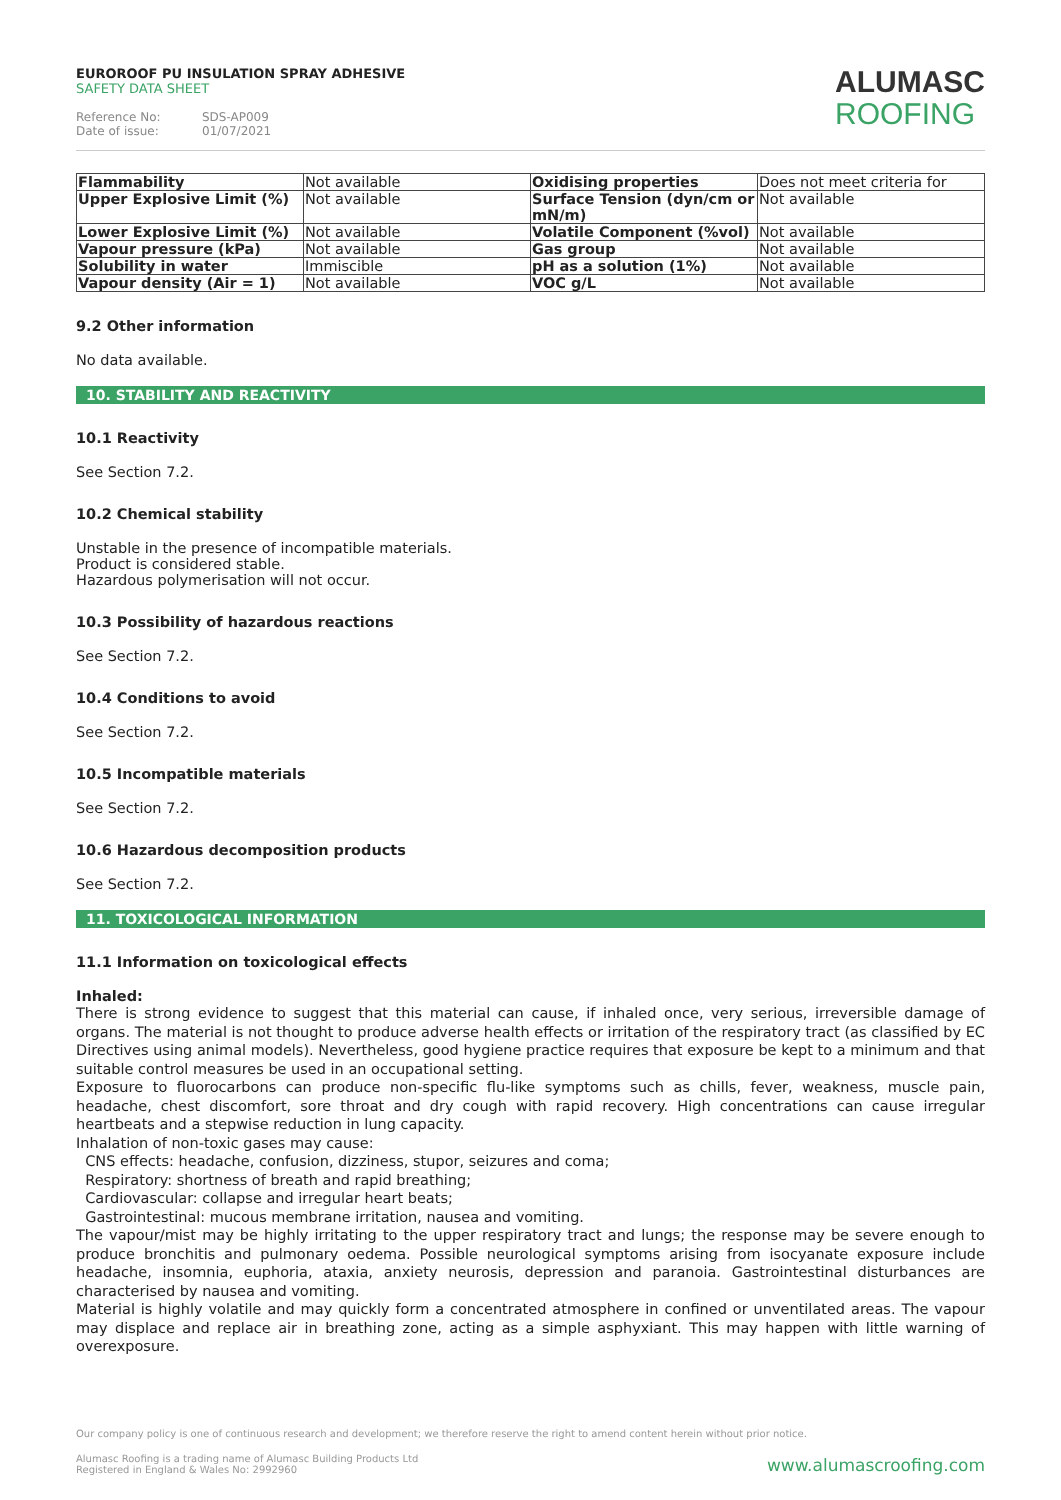EUROROOF PU INSULATION SPRAY ADHESIVE
SAFETY DATA SHEET
Reference No: SDS-AP009
Date of issue: 01/07/2021
ALUMASC
ROOFING
| Flammability | Not available | Oxidising properties | Does not meet criteria for |
| Upper Explosive Limit (%) | Not available | Surface Tension (dyn/cm or mN/m) | Not available |
| Lower Explosive Limit (%) | Not available | Volatile Component (%vol) | Not available |
| Vapour pressure (kPa) | Not available | Gas group | Not available |
| Solubility in water | Immiscible | pH as a solution (1%) | Not available |
| Vapour density (Air = 1) | Not available | VOC g/L | Not available |
9.2 Other information
No data available.
10. STABILITY AND REACTIVITY
10.1 Reactivity
See Section 7.2.
10.2 Chemical stability
Unstable in the presence of incompatible materials.
Product is considered stable.
Hazardous polymerisation will not occur.
10.3 Possibility of hazardous reactions
See Section 7.2.
10.4 Conditions to avoid
See Section 7.2.
10.5 Incompatible materials
See Section 7.2.
10.6 Hazardous decomposition products
See Section 7.2.
11. TOXICOLOGICAL INFORMATION
11.1 Information on toxicological effects
Inhaled:
There is strong evidence to suggest that this material can cause, if inhaled once, very serious, irreversible damage of organs. The material is not thought to produce adverse health effects or irritation of the respiratory tract (as classified by EC Directives using animal models). Nevertheless, good hygiene practice requires that exposure be kept to a minimum and that suitable control measures be used in an occupational setting.
Exposure to fluorocarbons can produce non-specific flu-like symptoms such as chills, fever, weakness, muscle pain, headache, chest discomfort, sore throat and dry cough with rapid recovery. High concentrations can cause irregular heartbeats and a stepwise reduction in lung capacity.
Inhalation of non-toxic gases may cause:
CNS effects: headache, confusion, dizziness, stupor, seizures and coma;
Respiratory: shortness of breath and rapid breathing;
Cardiovascular: collapse and irregular heart beats;
Gastrointestinal: mucous membrane irritation, nausea and vomiting.
The vapour/mist may be highly irritating to the upper respiratory tract and lungs; the response may be severe enough to produce bronchitis and pulmonary oedema. Possible neurological symptoms arising from isocyanate exposure include headache, insomnia, euphoria, ataxia, anxiety neurosis, depression and paranoia. Gastrointestinal disturbances are characterised by nausea and vomiting.
Material is highly volatile and may quickly form a concentrated atmosphere in confined or unventilated areas. The vapour may displace and replace air in breathing zone, acting as a simple asphyxiant. This may happen with little warning of overexposure.
Our company policy is one of continuous research and development; we therefore reserve the right to amend content herein without prior notice.
Alumasc Roofing is a trading name of Alumasc Building Products Ltd
Registered in England & Wales No: 2992960
www.alumascroofing.com